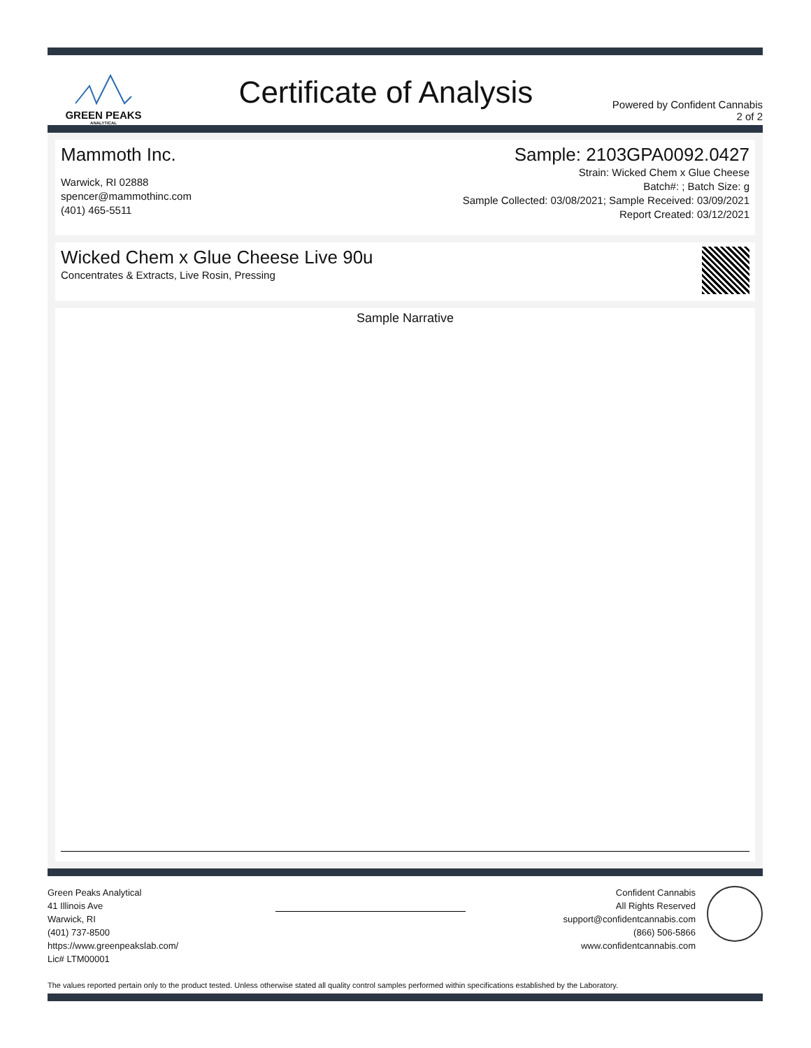GREEN PEAKS
ANALYTICAL
Certificate of Analysis
Powered by Confident Cannabis
2 of 2
Mammoth Inc.
Warwick, RI 02888
spencer@mammothinc.com
(401) 465-5511
Sample: 2103GPA0092.0427
Strain: Wicked Chem x Glue Cheese
Batch#: ; Batch Size: g
Sample Collected: 03/08/2021; Sample Received: 03/09/2021
Report Created: 03/12/2021
Wicked Chem x Glue Cheese Live 90u
Concentrates & Extracts, Live Rosin, Pressing
Sample Narrative
Green Peaks Analytical
41 Illinois Ave
Warwick, RI
(401) 737-8500
https://www.greenpeakslab.com/
Lic# LTM00001
Confident Cannabis
All Rights Reserved
support@confidentcannabis.com
(866) 506-5866
www.confidentcannabis.com
The values reported pertain only to the product tested. Unless otherwise stated all quality control samples performed within specifications established by the Laboratory.